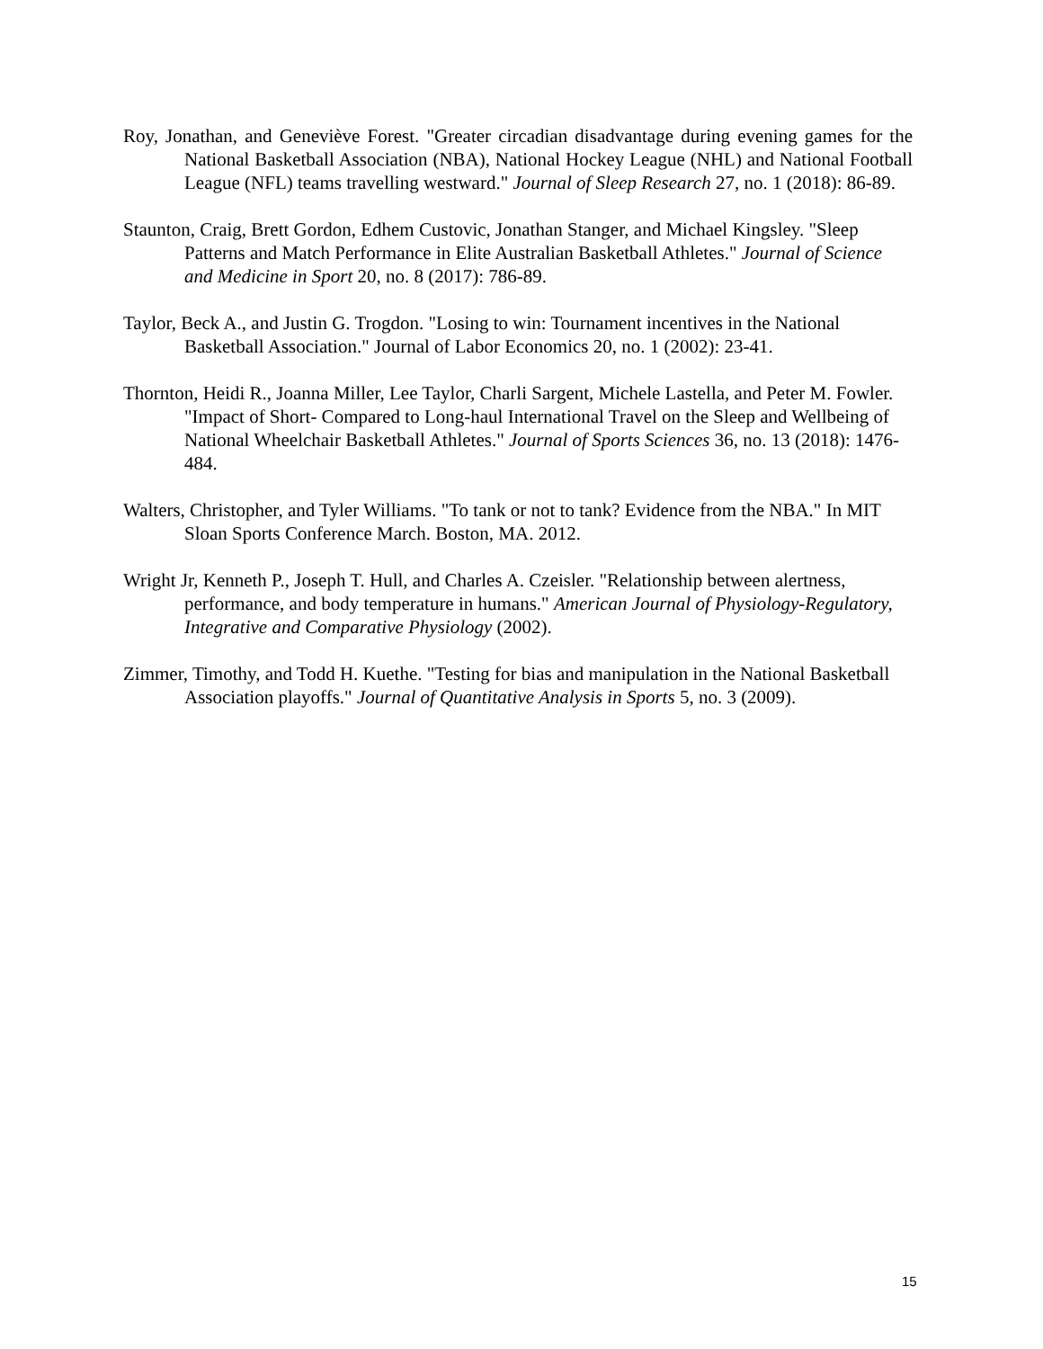Roy, Jonathan, and Geneviève Forest. "Greater circadian disadvantage during evening games for the National Basketball Association (NBA), National Hockey League (NHL) and National Football League (NFL) teams travelling westward." Journal of Sleep Research 27, no. 1 (2018): 86-89.
Staunton, Craig, Brett Gordon, Edhem Custovic, Jonathan Stanger, and Michael Kingsley. "Sleep Patterns and Match Performance in Elite Australian Basketball Athletes." Journal of Science and Medicine in Sport 20, no. 8 (2017): 786-89.
Taylor, Beck A., and Justin G. Trogdon. "Losing to win: Tournament incentives in the National Basketball Association." Journal of Labor Economics 20, no. 1 (2002): 23-41.
Thornton, Heidi R., Joanna Miller, Lee Taylor, Charli Sargent, Michele Lastella, and Peter M. Fowler. "Impact of Short- Compared to Long-haul International Travel on the Sleep and Wellbeing of National Wheelchair Basketball Athletes." Journal of Sports Sciences 36, no. 13 (2018): 1476-484.
Walters, Christopher, and Tyler Williams. "To tank or not to tank? Evidence from the NBA." In MIT Sloan Sports Conference March. Boston, MA. 2012.
Wright Jr, Kenneth P., Joseph T. Hull, and Charles A. Czeisler. "Relationship between alertness, performance, and body temperature in humans." American Journal of Physiology-Regulatory, Integrative and Comparative Physiology (2002).
Zimmer, Timothy, and Todd H. Kuethe. "Testing for bias and manipulation in the National Basketball Association playoffs." Journal of Quantitative Analysis in Sports 5, no. 3 (2009).
15